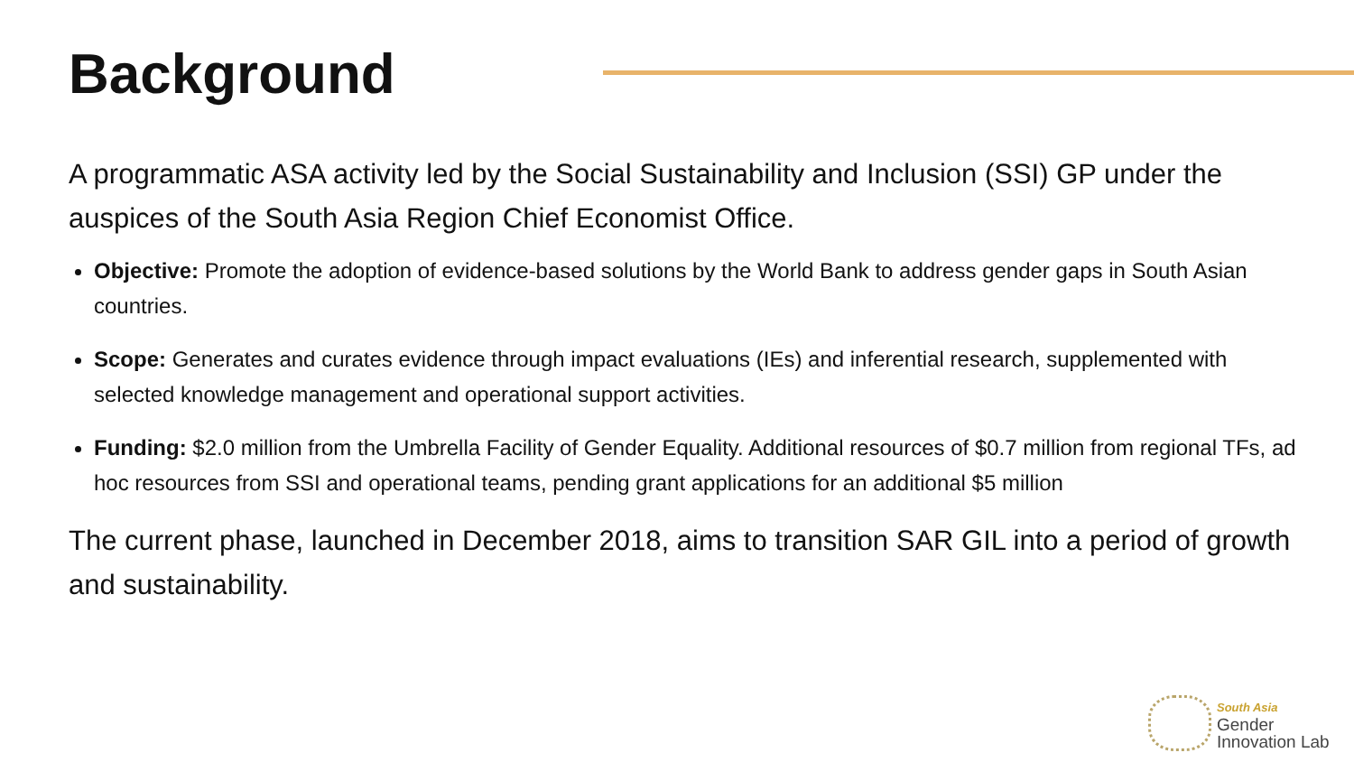Background
A programmatic ASA activity led by the Social Sustainability and Inclusion (SSI) GP under the auspices of the South Asia Region Chief Economist Office.
Objective: Promote the adoption of evidence-based solutions by the World Bank to address gender gaps in South Asian countries.
Scope: Generates and curates evidence through impact evaluations (IEs) and inferential research, supplemented with selected knowledge management and operational support activities.
Funding: $2.0 million from the Umbrella Facility of Gender Equality. Additional resources of $0.7 million from regional TFs, ad hoc resources from SSI and operational teams, pending grant applications for an additional $5 million
The current phase, launched in December 2018, aims to transition SAR GIL into a period of growth and sustainability.
South Asia
Gender
Innovation Lab